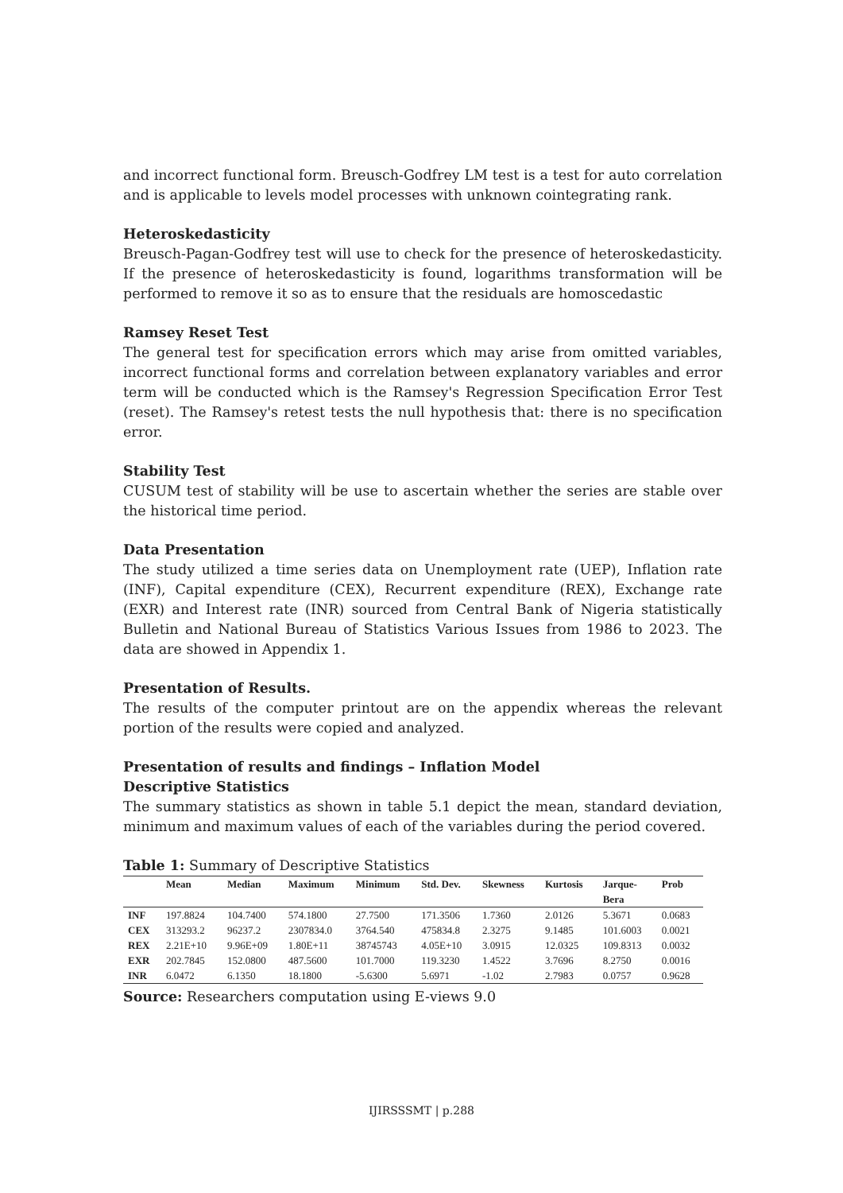and incorrect functional form. Breusch-Godfrey LM test is a test for auto correlation and is applicable to levels model processes with unknown cointegrating rank.
Heteroskedasticity
Breusch-Pagan-Godfrey test will use to check for the presence of heteroskedasticity. If the presence of heteroskedasticity is found, logarithms transformation will be performed to remove it so as to ensure that the residuals are homoscedastic
Ramsey Reset Test
The general test for specification errors which may arise from omitted variables, incorrect functional forms and correlation between explanatory variables and error term will be conducted which is the Ramsey's Regression Specification Error Test (reset). The Ramsey's retest tests the null hypothesis that: there is no specification error.
Stability Test
CUSUM test of stability will be use to ascertain whether the series are stable over the historical time period.
Data Presentation
The study utilized a time series data on Unemployment rate (UEP), Inflation rate (INF), Capital expenditure (CEX), Recurrent expenditure (REX), Exchange rate (EXR) and Interest rate (INR) sourced from Central Bank of Nigeria statistically Bulletin and National Bureau of Statistics Various Issues from 1986 to 2023. The data are showed in Appendix 1.
Presentation of Results.
The results of the computer printout are on the appendix whereas the relevant portion of the results were copied and analyzed.
Presentation of results and findings – Inflation Model
Descriptive Statistics
The summary statistics as shown in table 5.1 depict the mean, standard deviation, minimum and maximum values of each of the variables during the period covered.
Table 1: Summary of Descriptive Statistics
| | Mean | Median | Maximum | Minimum | Std. Dev. | Skewness | Kurtosis | Jarque- Bera | Prob |
| --- | --- | --- | --- | --- | --- | --- | --- | --- | --- |
| INF | 197.8824 | 104.7400 | 574.1800 | 27.7500 | 171.3506 | 1.7360 | 2.0126 | 5.3671 | 0.0683 |
| CEX | 313293.2 | 96237.2 | 2307834.0 | 3764.540 | 475834.8 | 2.3275 | 9.1485 | 101.6003 | 0.0021 |
| REX | 2.21E+10 | 9.96E+09 | 1.80E+11 | 38745743 | 4.05E+10 | 3.0915 | 12.0325 | 109.8313 | 0.0032 |
| EXR | 202.7845 | 152.0800 | 487.5600 | 101.7000 | 119.3230 | 1.4522 | 3.7696 | 8.2750 | 0.0016 |
| INR | 6.0472 | 6.1350 | 18.1800 | -5.6300 | 5.6971 | -1.02 | 2.7983 | 0.0757 | 0.9628 |
Source: Researchers computation using E-views 9.0
IJIRSSSMT | p.288